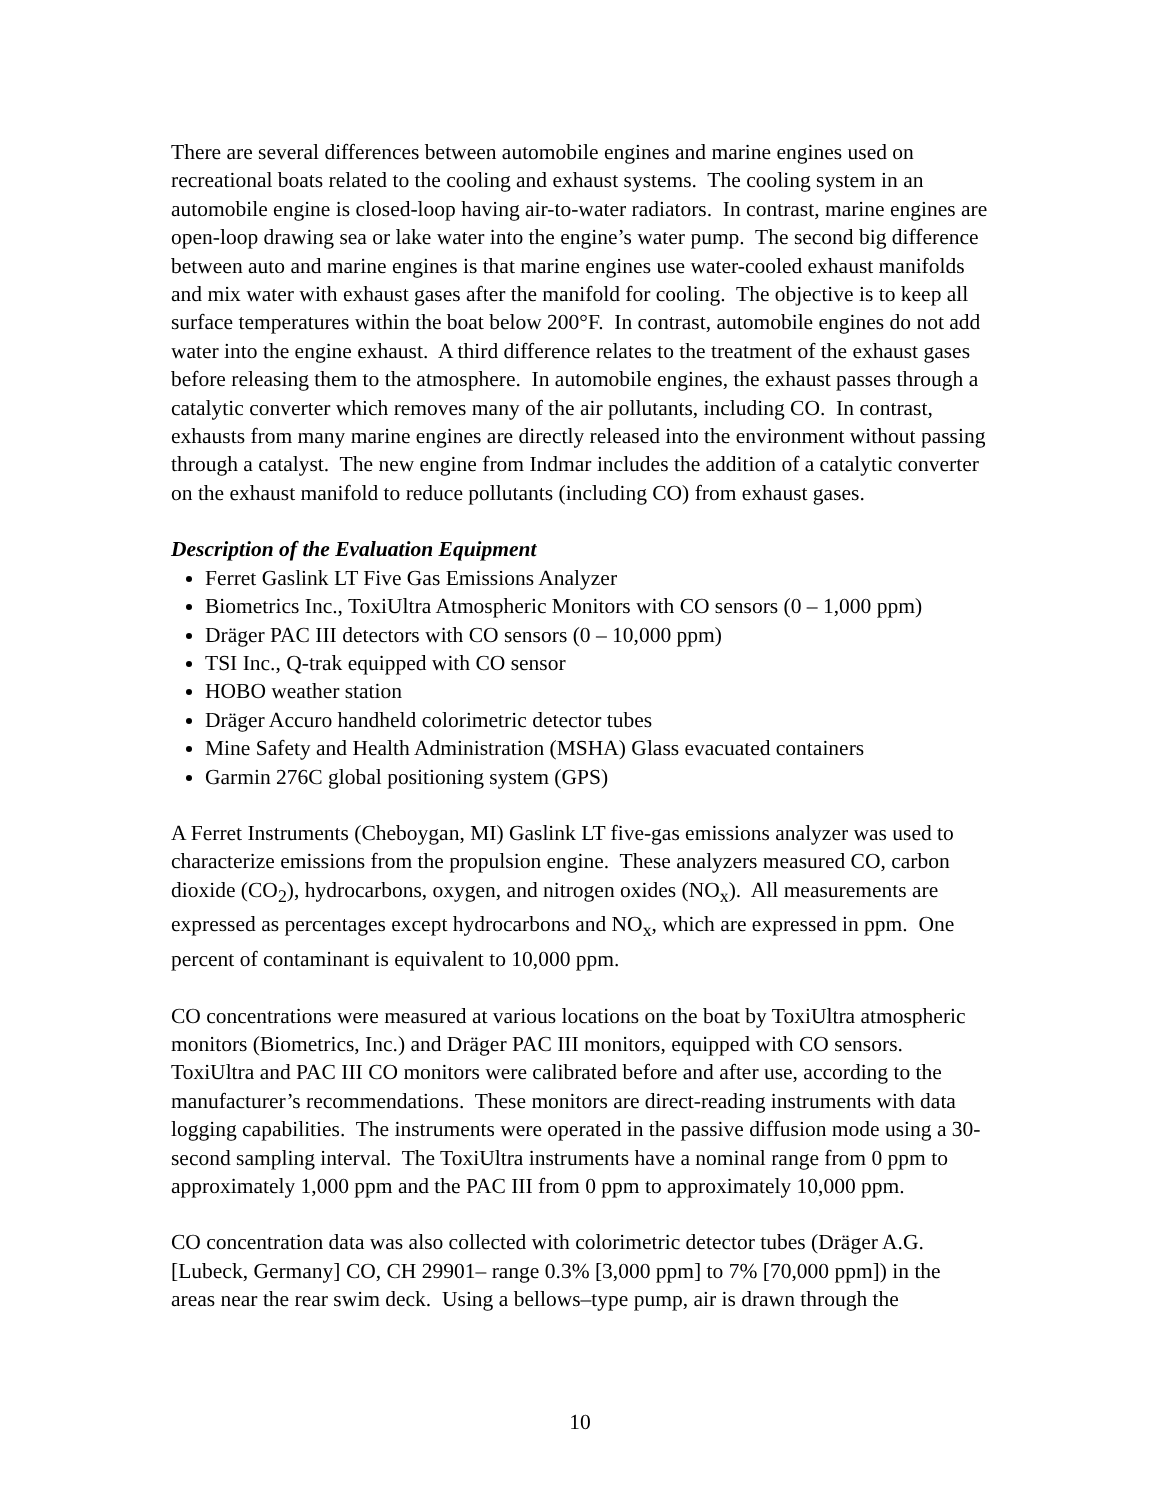There are several differences between automobile engines and marine engines used on recreational boats related to the cooling and exhaust systems. The cooling system in an automobile engine is closed-loop having air-to-water radiators. In contrast, marine engines are open-loop drawing sea or lake water into the engine’s water pump. The second big difference between auto and marine engines is that marine engines use water-cooled exhaust manifolds and mix water with exhaust gases after the manifold for cooling. The objective is to keep all surface temperatures within the boat below 200°F. In contrast, automobile engines do not add water into the engine exhaust. A third difference relates to the treatment of the exhaust gases before releasing them to the atmosphere. In automobile engines, the exhaust passes through a catalytic converter which removes many of the air pollutants, including CO. In contrast, exhausts from many marine engines are directly released into the environment without passing through a catalyst. The new engine from Indmar includes the addition of a catalytic converter on the exhaust manifold to reduce pollutants (including CO) from exhaust gases.
Description of the Evaluation Equipment
Ferret Gaslink LT Five Gas Emissions Analyzer
Biometrics Inc., ToxiUltra Atmospheric Monitors with CO sensors (0 – 1,000 ppm)
Dräger PAC III detectors with CO sensors (0 – 10,000 ppm)
TSI Inc., Q-trak equipped with CO sensor
HOBO weather station
Dräger Accuro handheld colorimetric detector tubes
Mine Safety and Health Administration (MSHA) Glass evacuated containers
Garmin 276C global positioning system (GPS)
A Ferret Instruments (Cheboygan, MI) Gaslink LT five-gas emissions analyzer was used to characterize emissions from the propulsion engine. These analyzers measured CO, carbon dioxide (CO<sub>2</sub>), hydrocarbons, oxygen, and nitrogen oxides (NO<sub>x</sub>). All measurements are expressed as percentages except hydrocarbons and NO<sub>x</sub>, which are expressed in ppm. One percent of contaminant is equivalent to 10,000 ppm.
CO concentrations were measured at various locations on the boat by ToxiUltra atmospheric monitors (Biometrics, Inc.) and Dräger PAC III monitors, equipped with CO sensors. ToxiUltra and PAC III CO monitors were calibrated before and after use, according to the manufacturer’s recommendations. These monitors are direct-reading instruments with data logging capabilities. The instruments were operated in the passive diffusion mode using a 30-second sampling interval. The ToxiUltra instruments have a nominal range from 0 ppm to approximately 1,000 ppm and the PAC III from 0 ppm to approximately 10,000 ppm.
CO concentration data was also collected with colorimetric detector tubes (Dräger A.G. [Lubeck, Germany] CO, CH 29901– range 0.3% [3,000 ppm] to 7% [70,000 ppm]) in the areas near the rear swim deck. Using a bellows–type pump, air is drawn through the
10